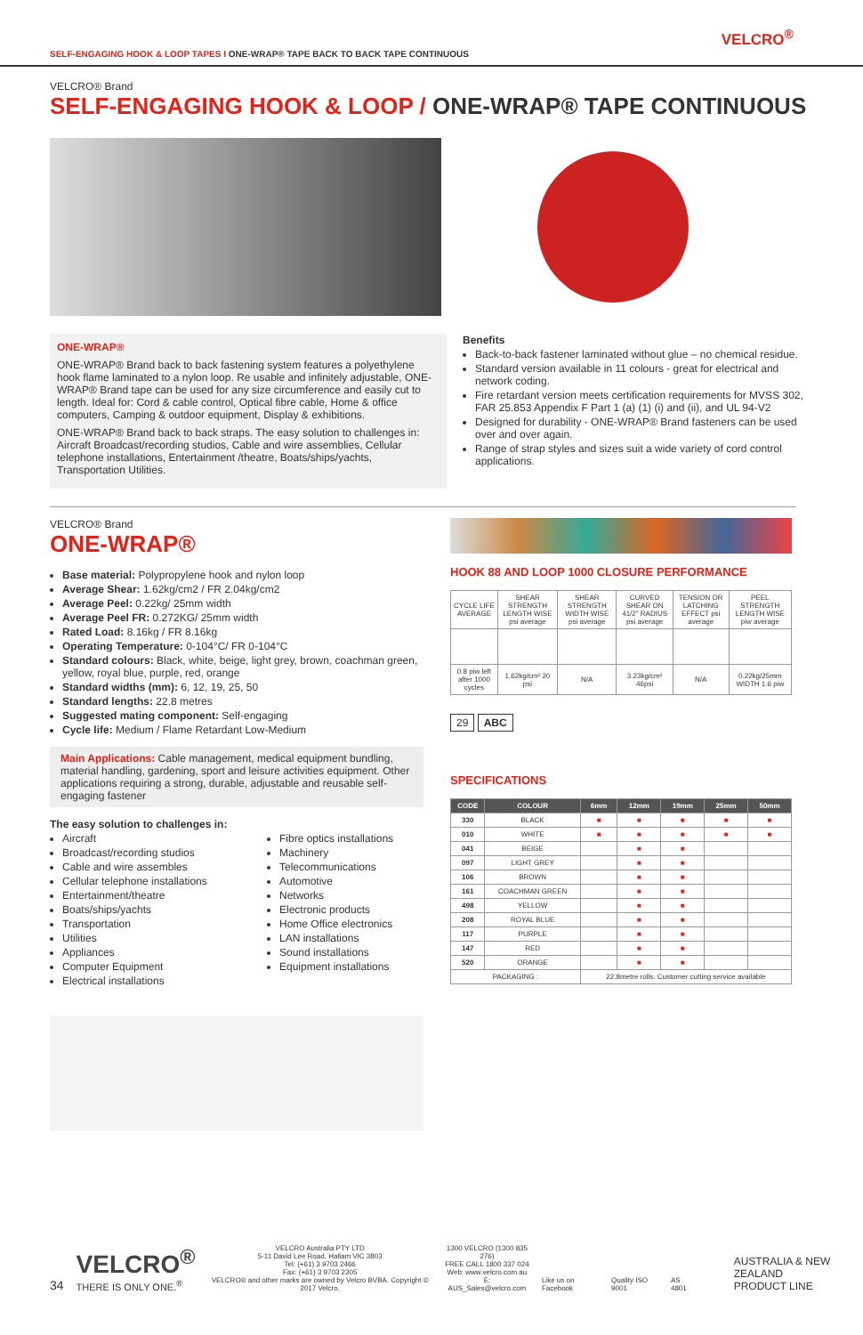VELCRO<sup>®</sup>
SELF-ENGAGING HOOK & LOOP TAPES I ONE-WRAP® TAPE BACK TO BACK TAPE CONTINUOUS
VELCRO® Brand
SELF-ENGAGING HOOK & LOOP / ONE-WRAP® TAPE CONTINUOUS
ONE-WRAP®
ONE-WRAP® Brand back to back fastening system features a polyethylene hook flame laminated to a nylon loop. Re usable and infinitely adjustable, ONE-WRAP® Brand tape can be used for any size circumference and easily cut to length. Ideal for: Cord & cable control, Optical fibre cable, Home & office computers, Camping & outdoor equipment, Display & exhibitions.
ONE-WRAP® Brand back to back straps. The easy solution to challenges in: Aircraft Broadcast/recording studios, Cable and wire assemblies, Cellular telephone installations, Entertainment /theatre, Boats/ships/yachts, Transportation Utilities.
Benefits
Back-to-back fastener laminated without glue – no chemical residue.
Standard version available in 11 colours - great for electrical and network coding.
Fire retardant version meets certification requirements for MVSS 302, FAR 25.853 Appendix F Part 1 (a) (1) (i) and (ii), and UL 94-V2
Designed for durability - ONE-WRAP® Brand fasteners can be used over and over again.
Range of strap styles and sizes suit a wide variety of cord control applications.
VELCRO® Brand
ONE-WRAP®
Base material: Polypropylene hook and nylon loop
Average Shear: 1.62kg/cm2 / FR 2.04kg/cm2
Average Peel: 0.22kg/ 25mm width
Average Peel FR: 0.272KG/ 25mm width
Rated Load: 8.16kg / FR 8.16kg
Operating Temperature: 0-104°C/ FR 0-104°C
Standard colours: Black, white, beige, light grey, brown, coachman green, yellow, royal blue, purple, red, orange
Standard widths (mm): 6, 12, 19, 25, 50
Standard lengths: 22.8 metres
Suggested mating component: Self-engaging
Cycle life: Medium / Flame Retardant Low-Medium
Main Applications: Cable management, medical equipment bundling, material handling, gardening, sport and leisure activities equipment. Other applications requiring a strong, durable, adjustable and reusable self-engaging fastener
The easy solution to challenges in:
Aircraft
Broadcast/recording studios
Cable and wire assembles
Cellular telephone installations
Entertainment/theatre
Boats/ships/yachts
Transportation
Utilities
Appliances
Computer Equipment
Electrical installations
Fibre optics installations
Machinery
Telecommunications
Automotive
Networks
Electronic products
Home Office electronics
LAN installations
Sound installations
Equipment installations
HOOK 88 AND LOOP 1000 CLOSURE PERFORMANCE
| CYCLE LIFE AVERAGE | SHEAR STRENGTH LENGTH WISE psi average | SHEAR STRENGTH WIDTH WISE psi average | CURVED SHEAR ON 41/2" RADIUS psi average | TENSION OR LATCHING EFFECT psi average | PEEL STRENGTH LENGTH WISE piw average |
| 0.8 piw left after 1000 cycles | 1.62kg/cm² 20 psi | N/A | 3.23kg/cm² 46psi | N/A | 0.22kg/25mm WIDTH 1.6 piw |
29 ABC
SPECIFICATIONS
| CODE | COLOUR | 6mm | 12mm | 19mm | 25mm | 50mm |
| --- | --- | --- | --- | --- | --- | --- |
| 330 | BLACK | ■ | ■ | ■ | ■ | ■ |
| 010 | WHITE | ■ | ■ | ■ | ■ | ■ |
| 041 | BEIGE | | ■ | ■ | | |
| 097 | LIGHT GREY | | ■ | ■ | | |
| 106 | BROWN | | ■ | ■ | | |
| 161 | COACHMAN GREEN | | ■ | ■ | | |
| 498 | YELLOW | | ■ | ■ | | |
| 208 | ROYAL BLUE | | ■ | ■ | | |
| 117 | PURPLE | | ■ | ■ | | |
| 147 | RED | | ■ | ■ | | |
| 520 | ORANGE | | ■ | ■ | | |
| PACKAGING : | | 22.8metre rolls. Customer cutting service available | | | | |
34
VELCRO<sup>®</sup>
THERE IS ONLY ONE.<sup>®</sup>
VELCRO Australia PTY LTD
5-11 David Lee Road, Hallam VIC 3803
Tel: (+61) 3 9703 2466
Fax: (+61) 3 9703 2305
VELCRO® and other marks are owned by Velcro BVBA. Copyright © 2017 Velcro.
1300 VELCRO (1300 835 276)
FREE CALL 1800 337 024
Web: www.velcro.com.au
E: AUS_Sales@velcro.com
Like us on Facebook
Quality ISO 9001
AS 4801
AUSTRALIA & NEW ZEALAND
PRODUCT LINE